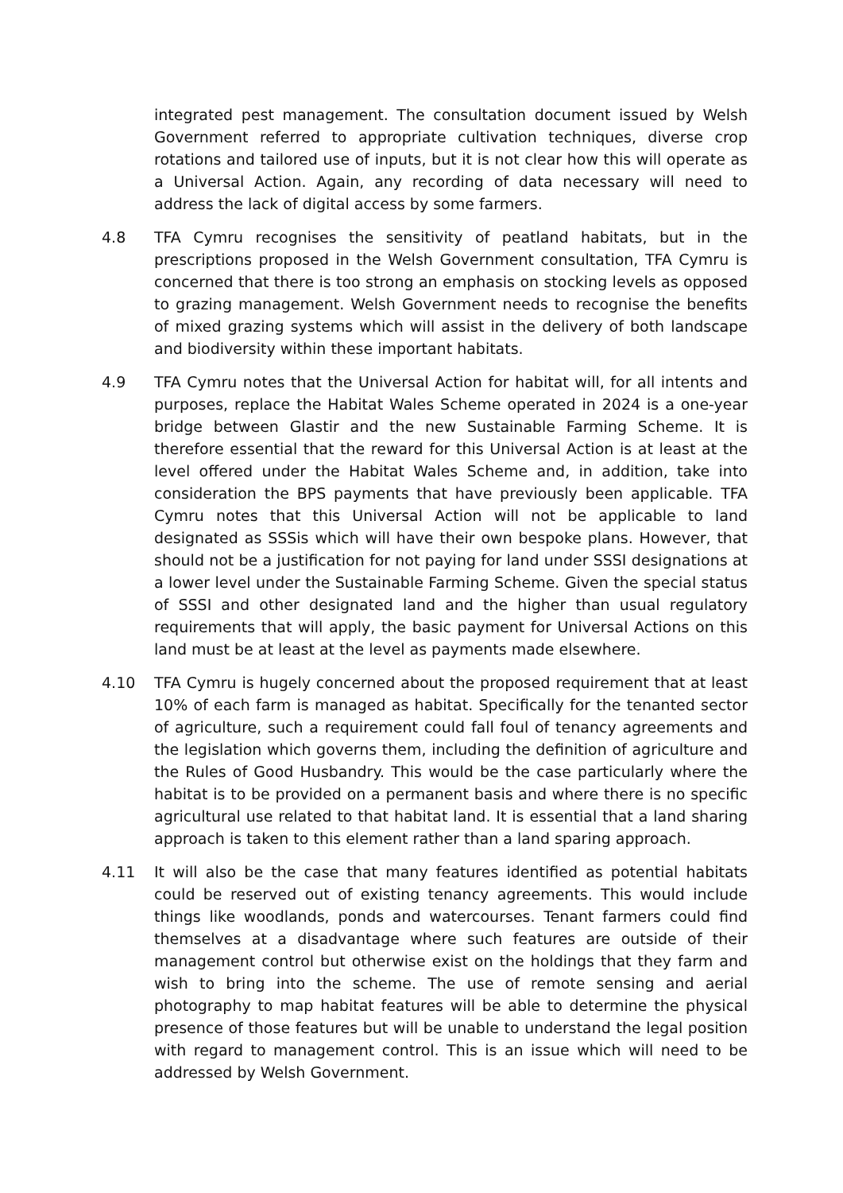integrated pest management. The consultation document issued by Welsh Government referred to appropriate cultivation techniques, diverse crop rotations and tailored use of inputs, but it is not clear how this will operate as a Universal Action. Again, any recording of data necessary will need to address the lack of digital access by some farmers.
4.8 TFA Cymru recognises the sensitivity of peatland habitats, but in the prescriptions proposed in the Welsh Government consultation, TFA Cymru is concerned that there is too strong an emphasis on stocking levels as opposed to grazing management. Welsh Government needs to recognise the benefits of mixed grazing systems which will assist in the delivery of both landscape and biodiversity within these important habitats.
4.9 TFA Cymru notes that the Universal Action for habitat will, for all intents and purposes, replace the Habitat Wales Scheme operated in 2024 is a one-year bridge between Glastir and the new Sustainable Farming Scheme. It is therefore essential that the reward for this Universal Action is at least at the level offered under the Habitat Wales Scheme and, in addition, take into consideration the BPS payments that have previously been applicable. TFA Cymru notes that this Universal Action will not be applicable to land designated as SSSis which will have their own bespoke plans. However, that should not be a justification for not paying for land under SSSI designations at a lower level under the Sustainable Farming Scheme. Given the special status of SSSI and other designated land and the higher than usual regulatory requirements that will apply, the basic payment for Universal Actions on this land must be at least at the level as payments made elsewhere.
4.10 TFA Cymru is hugely concerned about the proposed requirement that at least 10% of each farm is managed as habitat. Specifically for the tenanted sector of agriculture, such a requirement could fall foul of tenancy agreements and the legislation which governs them, including the definition of agriculture and the Rules of Good Husbandry. This would be the case particularly where the habitat is to be provided on a permanent basis and where there is no specific agricultural use related to that habitat land. It is essential that a land sharing approach is taken to this element rather than a land sparing approach.
4.11 It will also be the case that many features identified as potential habitats could be reserved out of existing tenancy agreements. This would include things like woodlands, ponds and watercourses. Tenant farmers could find themselves at a disadvantage where such features are outside of their management control but otherwise exist on the holdings that they farm and wish to bring into the scheme. The use of remote sensing and aerial photography to map habitat features will be able to determine the physical presence of those features but will be unable to understand the legal position with regard to management control. This is an issue which will need to be addressed by Welsh Government.